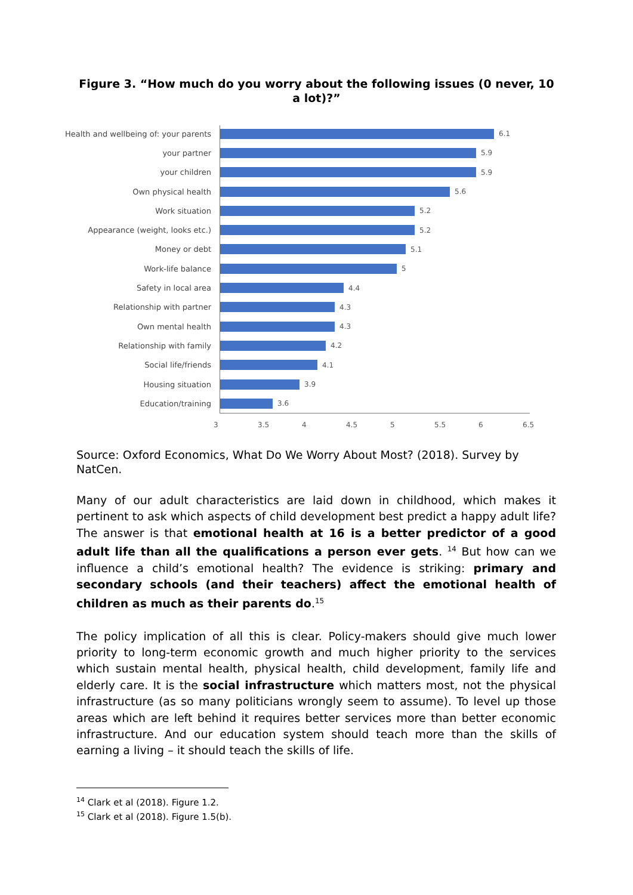Figure 3. “How much do you worry about the following issues (0 never, 10 a lot)?”
Health and wellbeing of: your parents
6.1
your partner 5.9
your children 5.9
Own physical health 5.6
Work situation 5.2
Appearance (weight, looks etc.) 5.2
Money or debt 5.1
Work-life balance 5
Safety in local area 4.4
Relationship with partner 4.3
Own mental health 4.3
Relationship with family 4.2
Social life/friends 4.1
Housing situation 3.9
Education/training 3.6
3 3.5 4 4.5 5 5.5 6 6.5
Source: Oxford Economics, What Do We Worry About Most? (2018). Survey by NatCen.
Many of our adult characteristics are laid down in childhood, which makes it pertinent to ask which aspects of child development best predict a happy adult life? The answer is that emotional health at 16 is a better predictor of a good adult life than all the qualifications a person ever gets. <sup>14</sup> But how can we influence a child’s emotional health? The evidence is striking: primary and secondary schools (and their teachers) affect the emotional health of children as much as their parents do.<sup>15</sup>
The policy implication of all this is clear. Policy-makers should give much lower priority to long-term economic growth and much higher priority to the services which sustain mental health, physical health, child development, family life and elderly care. It is the social infrastructure which matters most, not the physical infrastructure (as so many politicians wrongly seem to assume). To level up those areas which are left behind it requires better services more than better economic infrastructure. And our education system should teach more than the skills of earning a living – it should teach the skills of life.
<sup>14</sup> Clark et al (2018). Figure 1.2.
<sup>15</sup> Clark et al (2018). Figure 1.5(b).